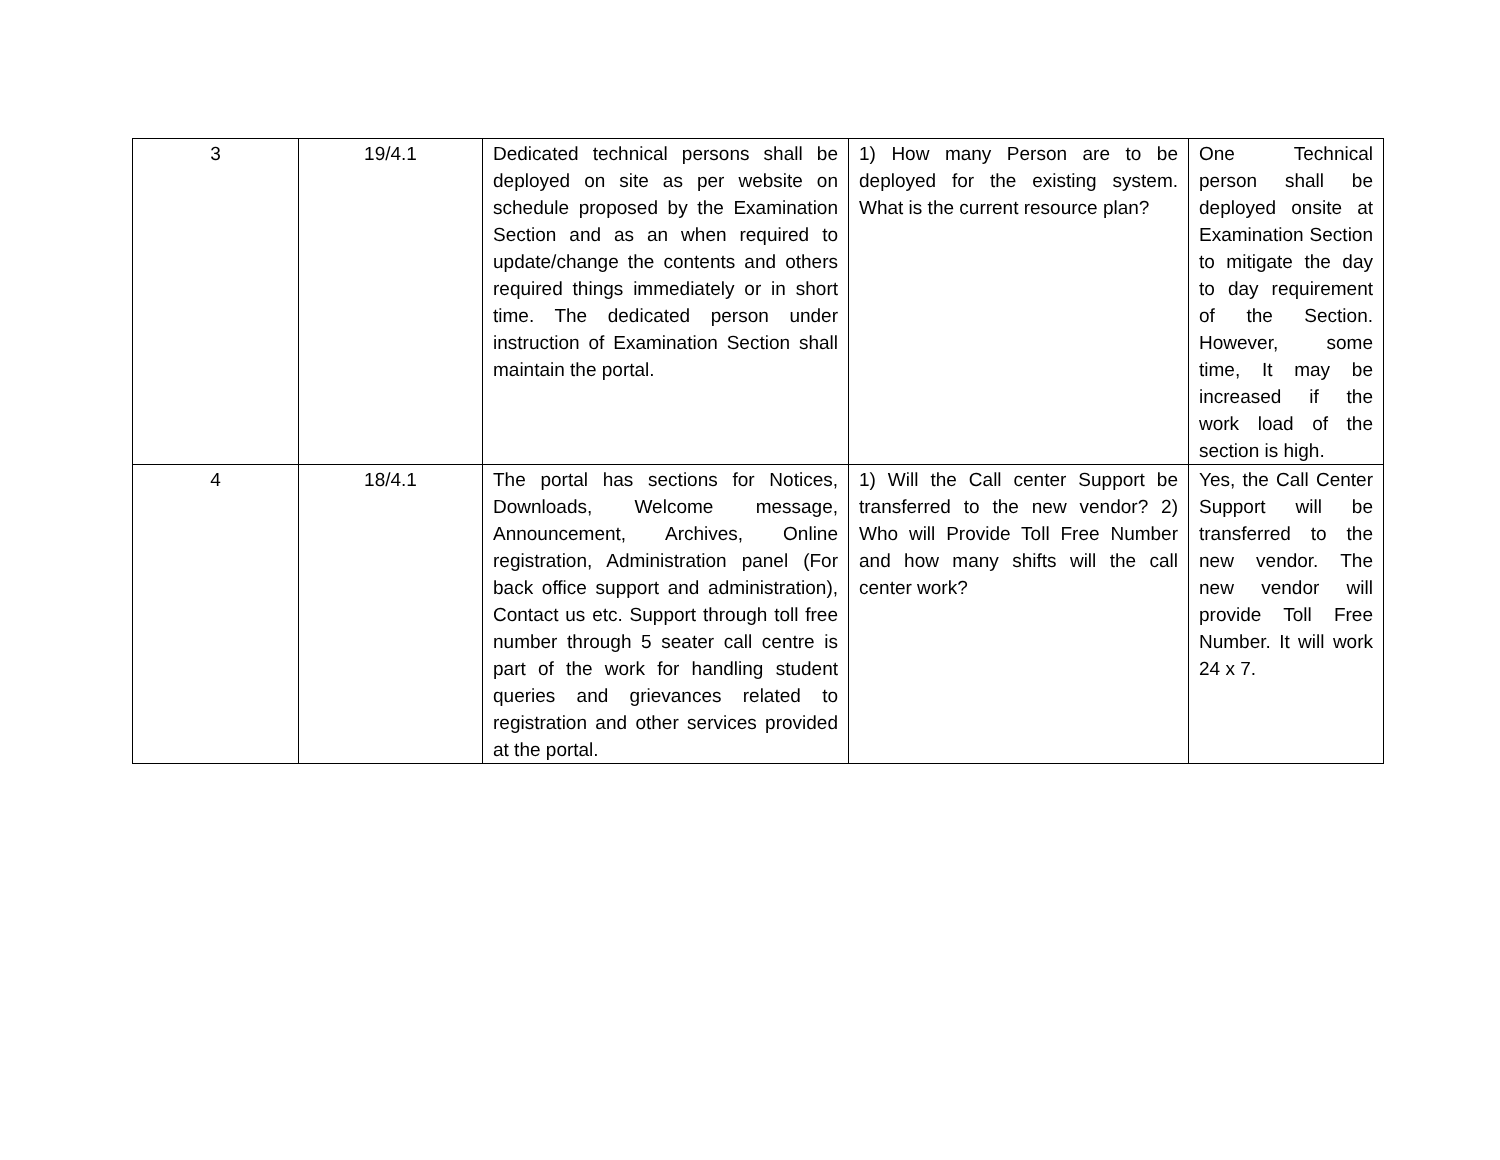| 3 | 19/4.1 | Dedicated technical persons shall be deployed on site as per website on schedule proposed by the Examination Section and as an when required to update/change the contents and others required things immediately or in short time. The dedicated person under instruction of Examination Section shall maintain the portal. | 1) How many Person are to be deployed for the existing system. What is the current resource plan? | One Technical person shall be deployed onsite at Examination Section to mitigate the day to day requirement of the Section. However, some time, It may be increased if the work load of the section is high. |
| 4 | 18/4.1 | The portal has sections for Notices, Downloads, Welcome message, Announcement, Archives, Online registration, Administration panel (For back office support and administration), Contact us etc. Support through toll free number through 5 seater call centre is part of the work for handling student queries and grievances related to registration and other services provided at the portal. | 1) Will the Call center Support be transferred to the new vendor? 2) Who will Provide Toll Free Number and how many shifts will the call center work? | Yes, the Call Center Support will be transferred to the new vendor. The new vendor will provide Toll Free Number. It will work 24 x 7. |